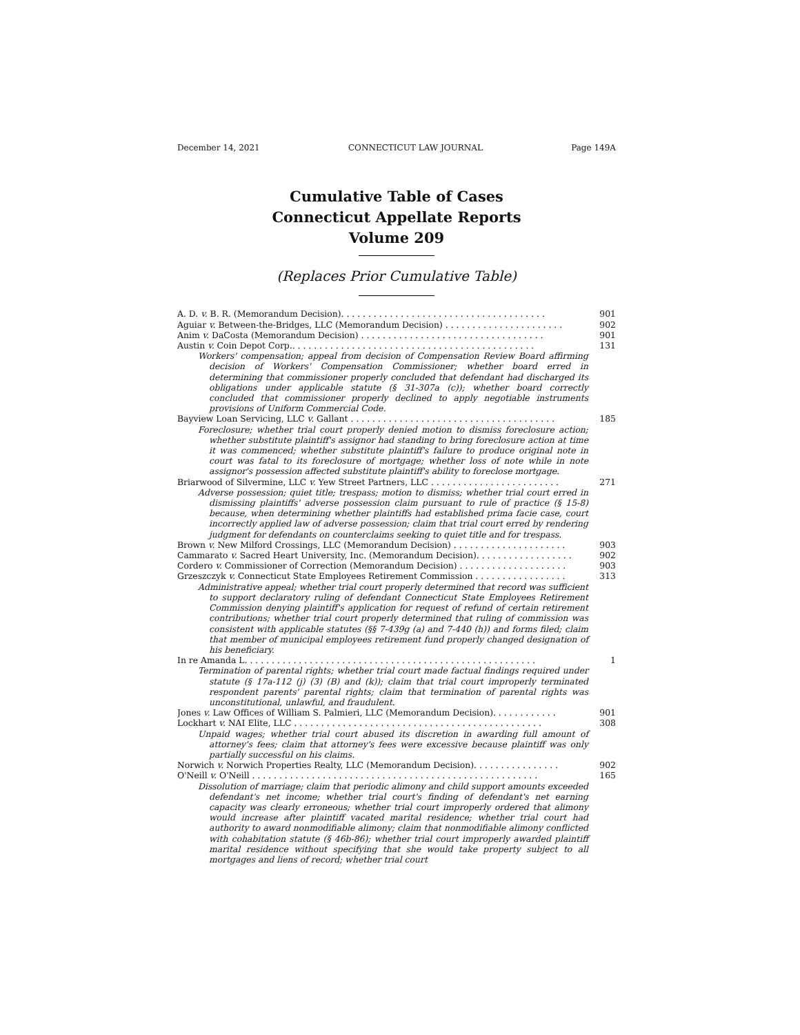December 14, 2021 CONNECTICUT LAW JOURNAL Page 149A
Cumulative Table of Cases
Connecticut Appellate Reports
Volume 209
(Replaces Prior Cumulative Table)
A. D. v. B. R. (Memorandum Decision). . . . . . . . . . . . . . . . . . . . . . . . . . . . . . . . . . . . . . 901
Aguiar v. Between-the-Bridges, LLC (Memorandum Decision) . . . . . . . . . . . . . . . . . . . . . . 902
Anim v. DaCosta (Memorandum Decision) . . . . . . . . . . . . . . . . . . . . . . . . . . . . . . . . . . 901
Austin v. Coin Depot Corp.. . . . . . . . . . . . . . . . . . . . . . . . . . . . . . . . . . . . . . . . . . . . . 131
Workers' compensation; appeal from decision of Compensation Review Board affirming decision of Workers' Compensation Commissioner; whether board erred in determining that commissioner properly concluded that defendant had discharged its obligations under applicable statute (§ 31-307a (c)); whether board correctly concluded that commissioner properly declined to apply negotiable instruments provisions of Uniform Commercial Code.
Bayview Loan Servicing, LLC v. Gallant . . . . . . . . . . . . . . . . . . . . . . . . . . . . . . . . . . . . . . 185
Foreclosure; whether trial court properly denied motion to dismiss foreclosure action; whether substitute plaintiff's assignor had standing to bring foreclosure action at time it was commenced; whether substitute plaintiff's failure to produce original note in court was fatal to its foreclosure of mortgage; whether loss of note while in note assignor's possession affected substitute plaintiff's ability to foreclose mortgage.
Briarwood of Silvermine, LLC v. Yew Street Partners, LLC . . . . . . . . . . . . . . . . . . . . . . . . 271
Adverse possession; quiet title; trespass; motion to dismiss; whether trial court erred in dismissing plaintiffs' adverse possession claim pursuant to rule of practice (§ 15-8) because, when determining whether plaintiffs had established prima facie case, court incorrectly applied law of adverse possession; claim that trial court erred by rendering judgment for defendants on counterclaims seeking to quiet title and for trespass.
Brown v. New Milford Crossings, LLC (Memorandum Decision) . . . . . . . . . . . . . . . . . . . . . 903
Cammarato v. Sacred Heart University, Inc. (Memorandum Decision). . . . . . . . . . . . . . . . . . 902
Cordero v. Commissioner of Correction (Memorandum Decision) . . . . . . . . . . . . . . . . . . . . 903
Grzeszczyk v. Connecticut State Employees Retirement Commission . . . . . . . . . . . . . . . . . 313
Administrative appeal; whether trial court properly determined that record was sufficient to support declaratory ruling of defendant Connecticut State Employees Retirement Commission denying plaintiff's application for request of refund of certain retirement contributions; whether trial court properly determined that ruling of commission was consistent with applicable statutes (§§ 7-439g (a) and 7-440 (h)) and forms filed; claim that member of municipal employees retirement fund properly changed designation of his beneficiary.
In re Amanda L. . . . . . . . . . . . . . . . . . . . . . . . . . . . . . . . . . . . . . . . . . . . . . . . . . . . . . 1
Termination of parental rights; whether trial court made factual findings required under statute (§ 17a-112 (j) (3) (B) and (k)); claim that trial court improperly terminated respondent parents' parental rights; claim that termination of parental rights was unconstitutional, unlawful, and fraudulent.
Jones v. Law Offices of William S. Palmieri, LLC (Memorandum Decision). . . . . . . . . . . . 901
Lockhart v. NAI Elite, LLC . . . . . . . . . . . . . . . . . . . . . . . . . . . . . . . . . . . . . . . . . . . . . . 308
Unpaid wages; whether trial court abused its discretion in awarding full amount of attorney's fees; claim that attorney's fees were excessive because plaintiff was only partially successful on his claims.
Norwich v. Norwich Properties Realty, LLC (Memorandum Decision). . . . . . . . . . . . . . . . 902
O'Neill v. O'Neill . . . . . . . . . . . . . . . . . . . . . . . . . . . . . . . . . . . . . . . . . . . . . . . . . . . . . 165
Dissolution of marriage; claim that periodic alimony and child support amounts exceeded defendant's net income; whether trial court's finding of defendant's net earning capacity was clearly erroneous; whether trial court improperly ordered that alimony would increase after plaintiff vacated marital residence; whether trial court had authority to award nonmodifiable alimony; claim that nonmodifiable alimony conflicted with cohabitation statute (§ 46b-86); whether trial court improperly awarded plaintiff marital residence without specifying that she would take property subject to all mortgages and liens of record; whether trial court